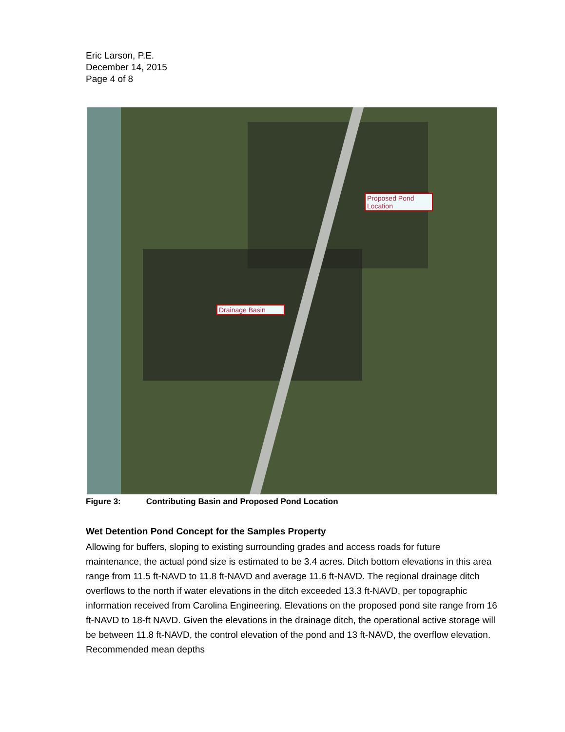Eric Larson, P.E.
December 14, 2015
Page 4 of 8
Proposed Pond Location
Drainage Basin
Figure 3: Contributing Basin and Proposed Pond Location
Wet Detention Pond Concept for the Samples Property
Allowing for buffers, sloping to existing surrounding grades and access roads for future maintenance, the actual pond size is estimated to be 3.4 acres. Ditch bottom elevations in this area range from 11.5 ft-NAVD to 11.8 ft-NAVD and average 11.6 ft-NAVD. The regional drainage ditch overflows to the north if water elevations in the ditch exceeded 13.3 ft-NAVD, per topographic information received from Carolina Engineering. Elevations on the proposed pond site range from 16 ft-NAVD to 18-ft NAVD. Given the elevations in the drainage ditch, the operational active storage will be between 11.8 ft-NAVD, the control elevation of the pond and 13 ft-NAVD, the overflow elevation. Recommended mean depths